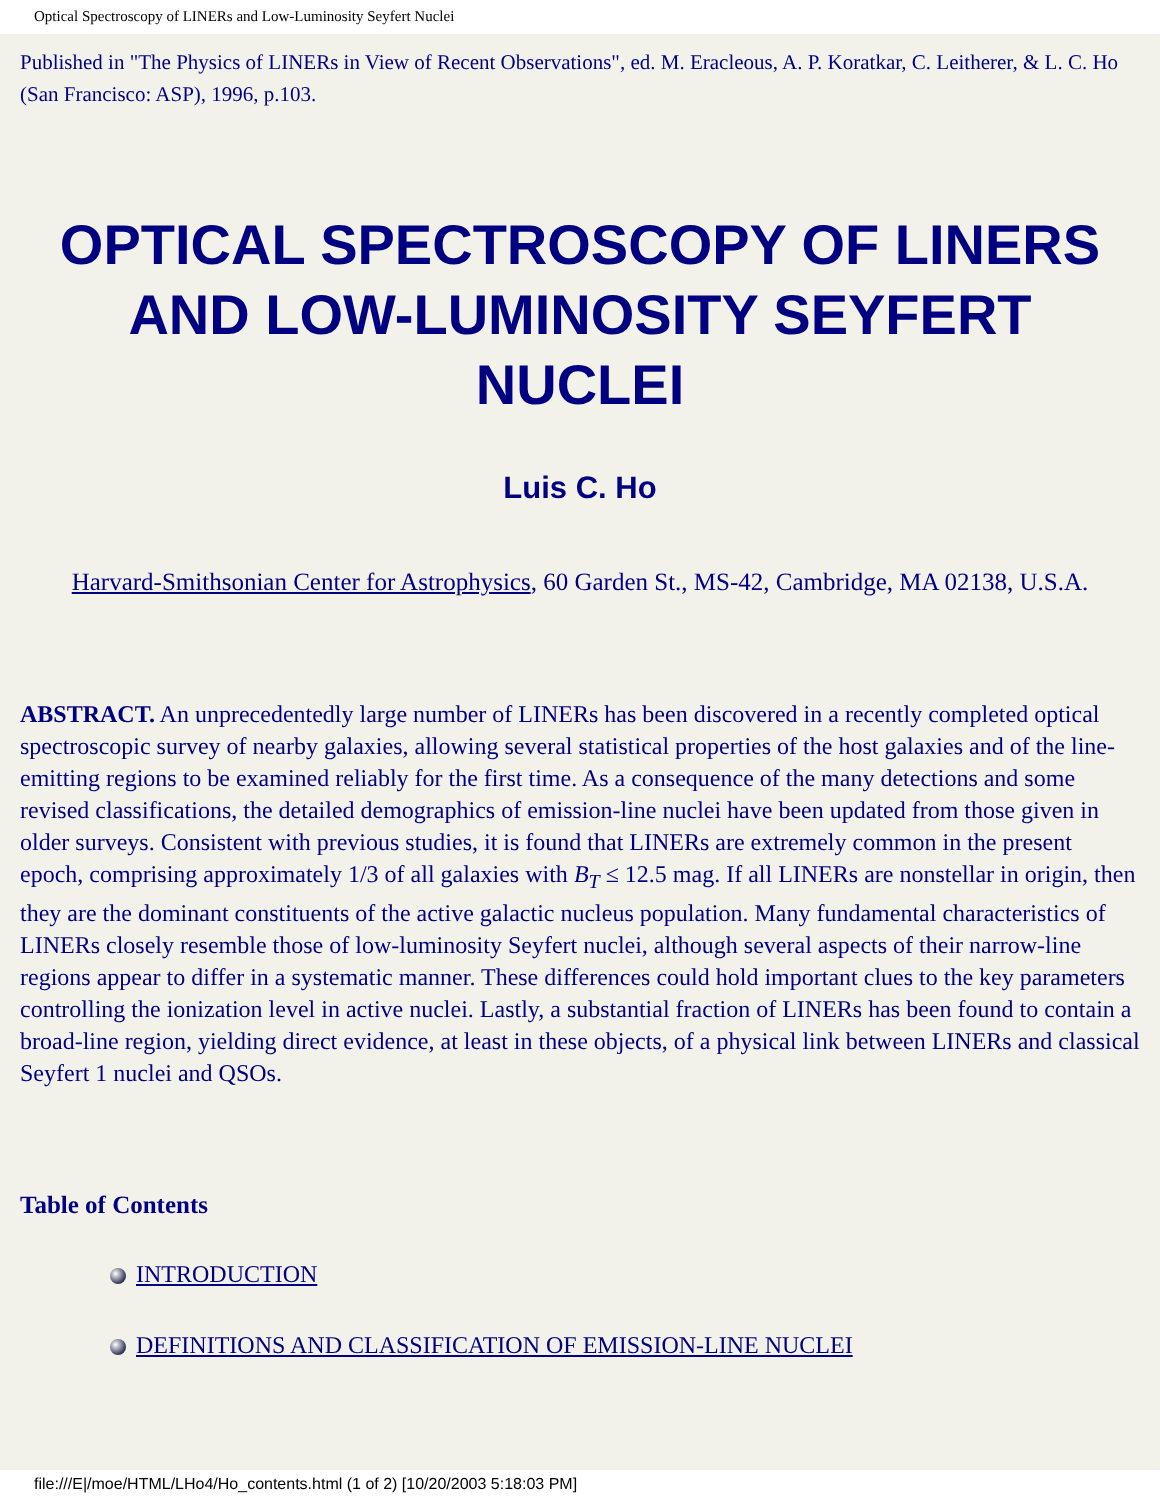Optical Spectroscopy of LINERs and Low-Luminosity Seyfert Nuclei
Published in "The Physics of LINERs in View of Recent Observations", ed. M. Eracleous, A. P. Koratkar, C. Leitherer, & L. C. Ho (San Francisco: ASP), 1996, p.103.
OPTICAL SPECTROSCOPY OF LINERS AND LOW-LUMINOSITY SEYFERT NUCLEI
Luis C. Ho
Harvard-Smithsonian Center for Astrophysics, 60 Garden St., MS-42, Cambridge, MA 02138, U.S.A.
ABSTRACT. An unprecedentedly large number of LINERs has been discovered in a recently completed optical spectroscopic survey of nearby galaxies, allowing several statistical properties of the host galaxies and of the line-emitting regions to be examined reliably for the first time. As a consequence of the many detections and some revised classifications, the detailed demographics of emission-line nuclei have been updated from those given in older surveys. Consistent with previous studies, it is found that LINERs are extremely common in the present epoch, comprising approximately 1/3 of all galaxies with B<sub>T</sub> ≤ 12.5 mag. If all LINERs are nonstellar in origin, then they are the dominant constituents of the active galactic nucleus population. Many fundamental characteristics of LINERs closely resemble those of low-luminosity Seyfert nuclei, although several aspects of their narrow-line regions appear to differ in a systematic manner. These differences could hold important clues to the key parameters controlling the ionization level in active nuclei. Lastly, a substantial fraction of LINERs has been found to contain a broad-line region, yielding direct evidence, at least in these objects, of a physical link between LINERs and classical Seyfert 1 nuclei and QSOs.
Table of Contents
INTRODUCTION
DEFINITIONS AND CLASSIFICATION OF EMISSION-LINE NUCLEI
file:///E|/moe/HTML/LHo4/Ho_contents.html (1 of 2) [10/20/2003 5:18:03 PM]